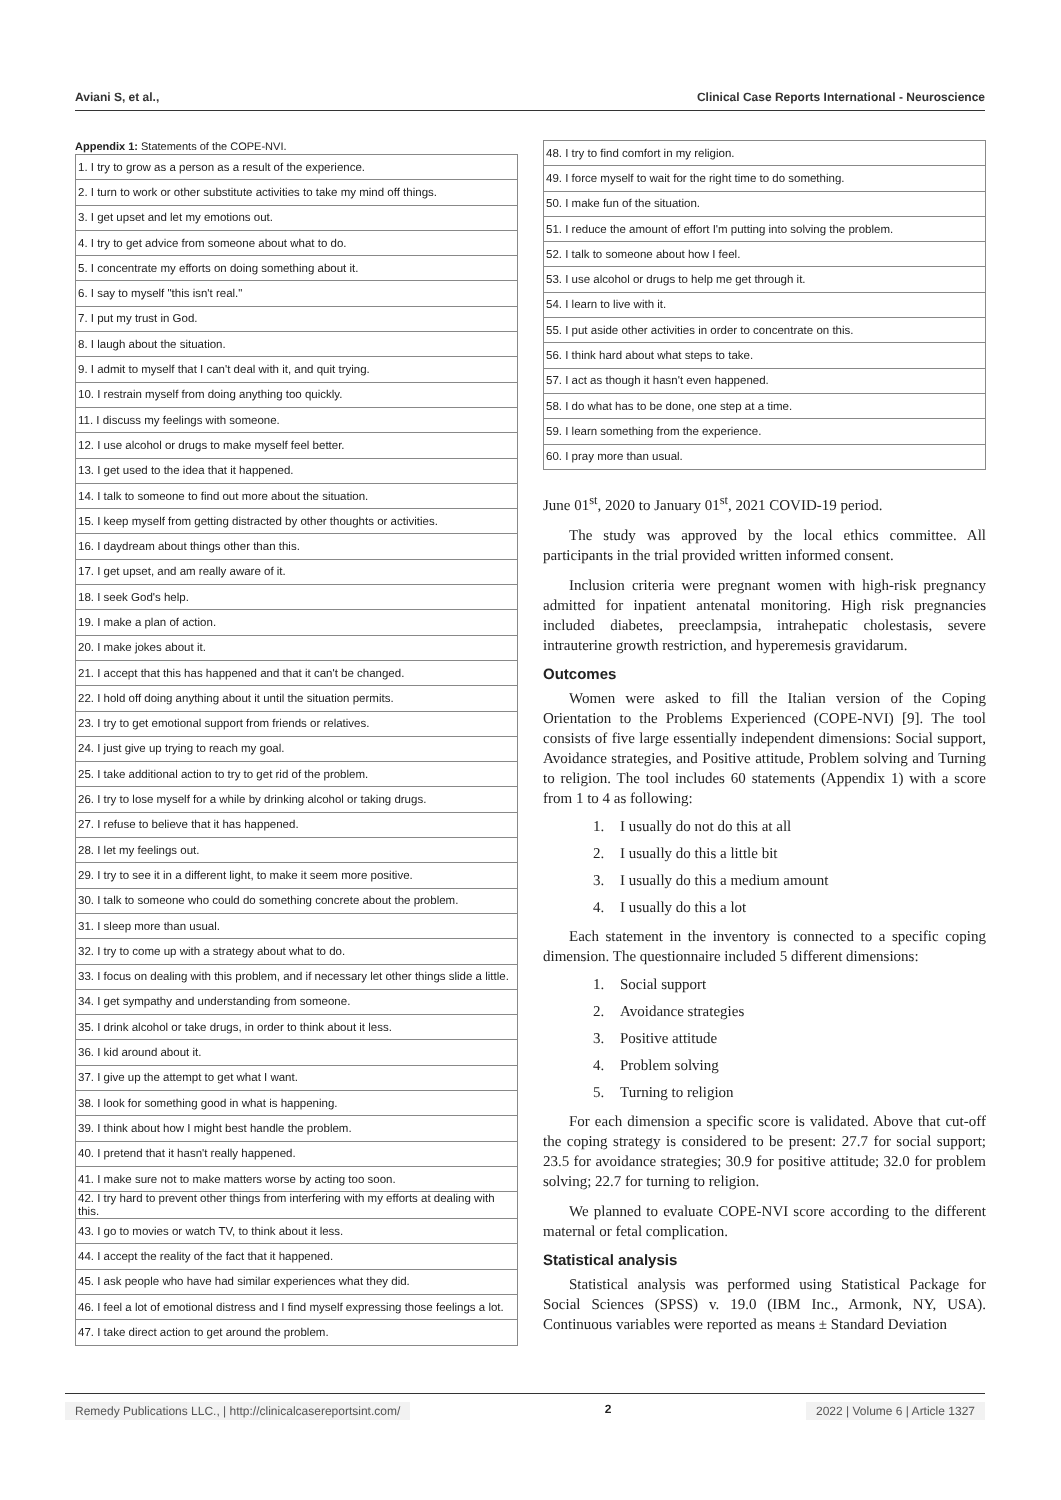Aviani S, et al., Clinical Case Reports International - Neuroscience
Appendix 1: Statements of the COPE-NVI.
| 1. I try to grow as a person as a result of the experience. |
| 2. I turn to work or other substitute activities to take my mind off things. |
| 3. I get upset and let my emotions out. |
| 4. I try to get advice from someone about what to do. |
| 5. I concentrate my efforts on doing something about it. |
| 6. I say to myself "this isn't real." |
| 7. I put my trust in God. |
| 8. I laugh about the situation. |
| 9. I admit to myself that I can't deal with it, and quit trying. |
| 10. I restrain myself from doing anything too quickly. |
| 11. I discuss my feelings with someone. |
| 12. I use alcohol or drugs to make myself feel better. |
| 13. I get used to the idea that it happened. |
| 14. I talk to someone to find out more about the situation. |
| 15. I keep myself from getting distracted by other thoughts or activities. |
| 16. I daydream about things other than this. |
| 17. I get upset, and am really aware of it. |
| 18. I seek God's help. |
| 19. I make a plan of action. |
| 20. I make jokes about it. |
| 21. I accept that this has happened and that it can't be changed. |
| 22. I hold off doing anything about it until the situation permits. |
| 23. I try to get emotional support from friends or relatives. |
| 24. I just give up trying to reach my goal. |
| 25. I take additional action to try to get rid of the problem. |
| 26. I try to lose myself for a while by drinking alcohol or taking drugs. |
| 27. I refuse to believe that it has happened. |
| 28. I let my feelings out. |
| 29. I try to see it in a different light, to make it seem more positive. |
| 30. I talk to someone who could do something concrete about the problem. |
| 31. I sleep more than usual. |
| 32. I try to come up with a strategy about what to do. |
| 33. I focus on dealing with this problem, and if necessary let other things slide a little. |
| 34. I get sympathy and understanding from someone. |
| 35. I drink alcohol or take drugs, in order to think about it less. |
| 36. I kid around about it. |
| 37. I give up the attempt to get what I want. |
| 38. I look for something good in what is happening. |
| 39. I think about how I might best handle the problem. |
| 40. I pretend that it hasn't really happened. |
| 41. I make sure not to make matters worse by acting too soon. |
| 42. I try hard to prevent other things from interfering with my efforts at dealing with this. |
| 43. I go to movies or watch TV, to think about it less. |
| 44. I accept the reality of the fact that it happened. |
| 45. I ask people who have had similar experiences what they did. |
| 46. I feel a lot of emotional distress and I find myself expressing those feelings a lot. |
| 47. I take direct action to get around the problem. |
| 48. I try to find comfort in my religion. |
| 49. I force myself to wait for the right time to do something. |
| 50. I make fun of the situation. |
| 51. I reduce the amount of effort I'm putting into solving the problem. |
| 52. I talk to someone about how I feel. |
| 53. I use alcohol or drugs to help me get through it. |
| 54. I learn to live with it. |
| 55. I put aside other activities in order to concentrate on this. |
| 56. I think hard about what steps to take. |
| 57. I act as though it hasn't even happened. |
| 58. I do what has to be done, one step at a time. |
| 59. I learn something from the experience. |
| 60. I pray more than usual. |
June 01<sup>st</sup>, 2020 to January 01<sup>st</sup>, 2021 COVID-19 period.
The study was approved by the local ethics committee. All participants in the trial provided written informed consent.
Inclusion criteria were pregnant women with high-risk pregnancy admitted for inpatient antenatal monitoring. High risk pregnancies included diabetes, preeclampsia, intrahepatic cholestasis, severe intrauterine growth restriction, and hyperemesis gravidarum.
Outcomes
Women were asked to fill the Italian version of the Coping Orientation to the Problems Experienced (COPE-NVI) [9]. The tool consists of five large essentially independent dimensions: Social support, Avoidance strategies, and Positive attitude, Problem solving and Turning to religion. The tool includes 60 statements (Appendix 1) with a score from 1 to 4 as following:
1. I usually do not do this at all
2. I usually do this a little bit
3. I usually do this a medium amount
4. I usually do this a lot
Each statement in the inventory is connected to a specific coping dimension. The questionnaire included 5 different dimensions:
1. Social support
2. Avoidance strategies
3. Positive attitude
4. Problem solving
5. Turning to religion
For each dimension a specific score is validated. Above that cut-off the coping strategy is considered to be present: 27.7 for social support; 23.5 for avoidance strategies; 30.9 for positive attitude; 32.0 for problem solving; 22.7 for turning to religion.
We planned to evaluate COPE-NVI score according to the different maternal or fetal complication.
Statistical analysis
Statistical analysis was performed using Statistical Package for Social Sciences (SPSS) v. 19.0 (IBM Inc., Armonk, NY, USA). Continuous variables were reported as means ± Standard Deviation
Remedy Publications LLC., | http://clinicalcasereportsint.com/ 2 2022 | Volume 6 | Article 1327